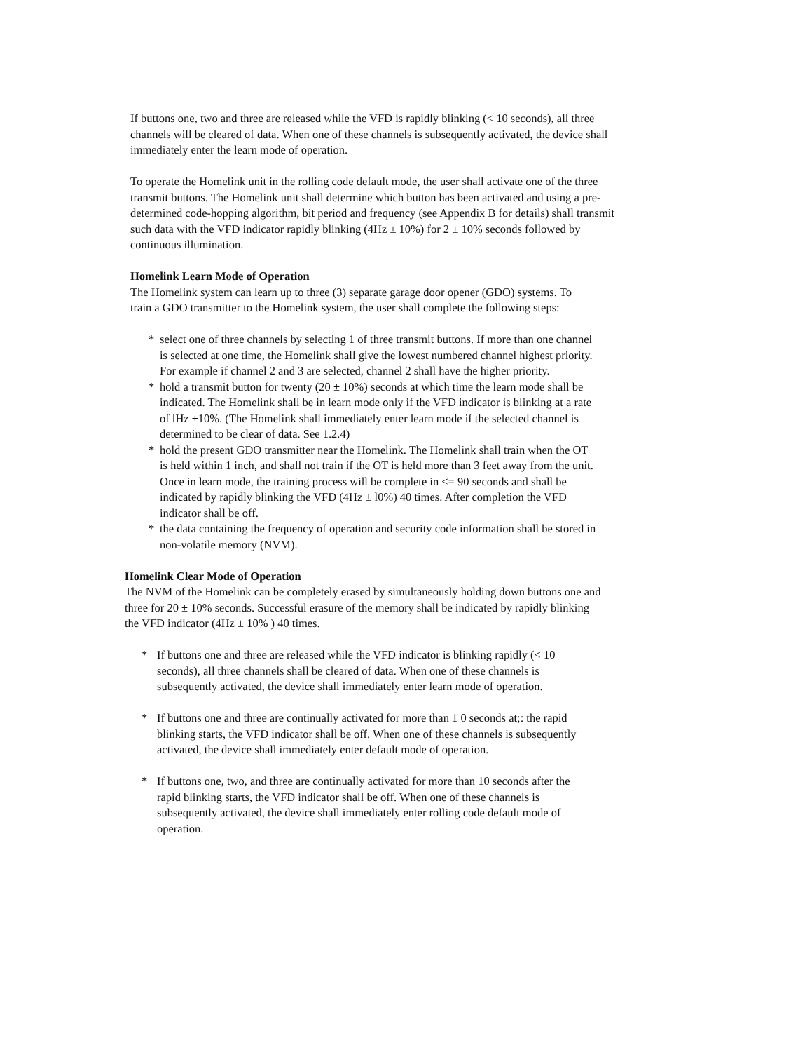If buttons one, two and three are released while the VFD is rapidly blinking (< 10 seconds), all three channels will be cleared of data. When one of these channels is subsequently activated, the device shall immediately enter the learn mode of operation.
To operate the Homelink unit in the rolling code default mode, the user shall activate one of the three transmit buttons. The Homelink unit shall determine which button has been activated and using a pre-determined code-hopping algorithm, bit period and frequency (see Appendix B for details) shall transmit such data with the VFD indicator rapidly blinking (4Hz ± 10%) for 2 ± 10% seconds followed by continuous illumination.
Homelink Learn Mode of Operation
The Homelink system can learn up to three (3) separate garage door opener (GDO) systems. To train a GDO transmitter to the Homelink system, the user shall complete the following steps:
* select one of three channels by selecting 1 of three transmit buttons. If more than one channel is selected at one time, the Homelink shall give the lowest numbered channel highest priority. For example if channel 2 and 3 are selected, channel 2 shall have the higher priority.
* hold a transmit button for twenty (20 ± 10%) seconds at which time the learn mode shall be indicated. The Homelink shall be in learn mode only if the VFD indicator is blinking at a rate of lHz ±10%. (The Homelink shall immediately enter learn mode if the selected channel is determined to be clear of data. See 1.2.4)
* hold the present GDO transmitter near the Homelink. The Homelink shall train when the OT is held within 1 inch, and shall not train if the OT is held more than 3 feet away from the unit. Once in learn mode, the training process will be complete in <= 90 seconds and shall be indicated by rapidly blinking the VFD (4Hz ± l0%) 40 times. After completion the VFD indicator shall be off.
* the data containing the frequency of operation and security code information shall be stored in non-volatile memory (NVM).
Homelink Clear Mode of Operation
The NVM of the Homelink can be completely erased by simultaneously holding down buttons one and three for 20 ± 10% seconds. Successful erasure of the memory shall be indicated by rapidly blinking the VFD indicator (4Hz ± 10% ) 40 times.
* If buttons one and three are released while the VFD indicator is blinking rapidly (< 10 seconds), all three channels shall be cleared of data. When one of these channels is subsequently activated, the device shall immediately enter learn mode of operation.
* If buttons one and three are continually activated for more than 1 0 seconds at;: the rapid blinking starts, the VFD indicator shall be off. When one of these channels is subsequently activated, the device shall immediately enter default mode of operation.
* If buttons one, two, and three are continually activated for more than 10 seconds after the rapid blinking starts, the VFD indicator shall be off. When one of these channels is subsequently activated, the device shall immediately enter rolling code default mode of operation.